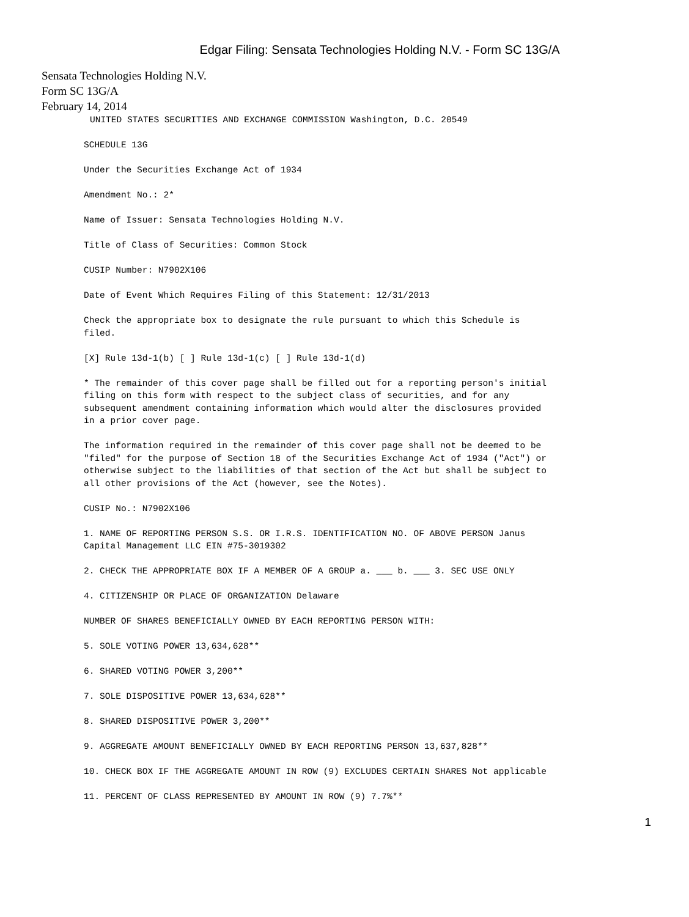Edgar Filing: Sensata Technologies Holding N.V. - Form SC 13G/A
Sensata Technologies Holding N.V.
Form SC 13G/A
February 14, 2014
UNITED STATES SECURITIES AND EXCHANGE COMMISSION Washington, D.C. 20549
SCHEDULE 13G
Under the Securities Exchange Act of 1934
Amendment No.: 2*
Name of Issuer: Sensata Technologies Holding N.V.
Title of Class of Securities: Common Stock
CUSIP Number: N7902X106
Date of Event Which Requires Filing of this Statement: 12/31/2013
Check the appropriate box to designate the rule pursuant to which this Schedule is filed.
[X] Rule 13d-1(b) [ ] Rule 13d-1(c) [ ] Rule 13d-1(d)
* The remainder of this cover page shall be filled out for a reporting person's initial filing on this form with respect to the subject class of securities, and for any subsequent amendment containing information which would alter the disclosures provided in a prior cover page.
The information required in the remainder of this cover page shall not be deemed to be "filed" for the purpose of Section 18 of the Securities Exchange Act of 1934 ("Act") or otherwise subject to the liabilities of that section of the Act but shall be subject to all other provisions of the Act (however, see the Notes).
CUSIP No.: N7902X106
1. NAME OF REPORTING PERSON S.S. OR I.R.S. IDENTIFICATION NO. OF ABOVE PERSON Janus Capital Management LLC EIN #75-3019302
2. CHECK THE APPROPRIATE BOX IF A MEMBER OF A GROUP a. ___ b. ___ 3. SEC USE ONLY
4. CITIZENSHIP OR PLACE OF ORGANIZATION Delaware
NUMBER OF SHARES BENEFICIALLY OWNED BY EACH REPORTING PERSON WITH:
5. SOLE VOTING POWER 13,634,628**
6. SHARED VOTING POWER 3,200**
7. SOLE DISPOSITIVE POWER 13,634,628**
8. SHARED DISPOSITIVE POWER 3,200**
9. AGGREGATE AMOUNT BENEFICIALLY OWNED BY EACH REPORTING PERSON 13,637,828**
10. CHECK BOX IF THE AGGREGATE AMOUNT IN ROW (9) EXCLUDES CERTAIN SHARES Not applicable
11. PERCENT OF CLASS REPRESENTED BY AMOUNT IN ROW (9) 7.7%**
1